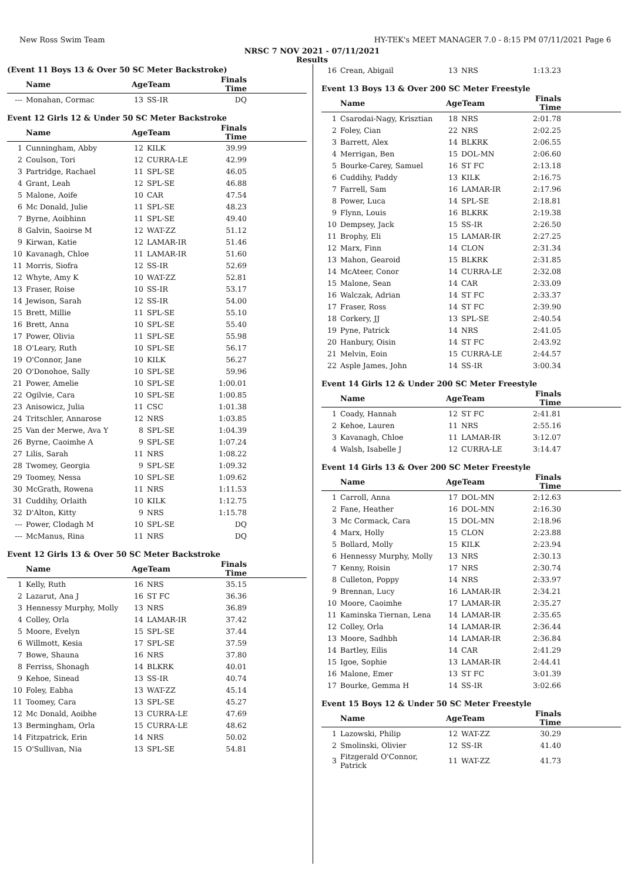New Ross Swim Team HY-TEK's MEET MANAGER 7.0 - 8:15 PM 07/11/2021 Page 6
NRSC 7 NOV 2021 - 07/11/2021
Results
(Event 11 Boys 13 & Over 50 SC Meter Backstroke)
| | Name | AgeTeam | | Finals Time | |
| --- | --- | --- | --- | --- | --- |
| --- | Monahan, Cormac | 13 | SS-IR | DQ | |
Event 12 Girls 12 & Under 50 SC Meter Backstroke
| | Name | AgeTeam | | Finals Time | |
| --- | --- | --- | --- | --- | --- |
| 1 | Cunningham, Abby | 12 | KILK | 39.99 | |
| 2 | Coulson, Tori | 12 | CURRA-LE | 42.99 | |
| 3 | Partridge, Rachael | 11 | SPL-SE | 46.05 | |
| 4 | Grant, Leah | 12 | SPL-SE | 46.88 | |
| 5 | Malone, Aoife | 10 | CAR | 47.54 | |
| 6 | Mc Donald, Julie | 11 | SPL-SE | 48.23 | |
| 7 | Byrne, Aoibhinn | 11 | SPL-SE | 49.40 | |
| 8 | Galvin, Saoirse M | 12 | WAT-ZZ | 51.12 | |
| 9 | Kirwan, Katie | 12 | LAMAR-IR | 51.46 | |
| 10 | Kavanagh, Chloe | 11 | LAMAR-IR | 51.60 | |
| 11 | Morris, Siofra | 12 | SS-IR | 52.69 | |
| 12 | Whyte, Amy K | 10 | WAT-ZZ | 52.81 | |
| 13 | Fraser, Roise | 10 | SS-IR | 53.17 | |
| 14 | Jewison, Sarah | 12 | SS-IR | 54.00 | |
| 15 | Brett, Millie | 11 | SPL-SE | 55.10 | |
| 16 | Brett, Anna | 10 | SPL-SE | 55.40 | |
| 17 | Power, Olivia | 11 | SPL-SE | 55.98 | |
| 18 | O'Leary, Ruth | 10 | SPL-SE | 56.17 | |
| 19 | O'Connor, Jane | 10 | KILK | 56.27 | |
| 20 | O'Donohoe, Sally | 10 | SPL-SE | 59.96 | |
| 21 | Power, Amelie | 10 | SPL-SE | 1:00.01 | |
| 22 | Ogilvie, Cara | 10 | SPL-SE | 1:00.85 | |
| 23 | Anisowicz, Julia | 11 | CSC | 1:01.38 | |
| 24 | Tritschler, Annarose | 12 | NRS | 1:03.85 | |
| 25 | Van der Merwe, Ava Y | 8 | SPL-SE | 1:04.39 | |
| 26 | Byrne, Caoimhe A | 9 | SPL-SE | 1:07.24 | |
| 27 | Lilis, Sarah | 11 | NRS | 1:08.22 | |
| 28 | Twomey, Georgia | 9 | SPL-SE | 1:09.32 | |
| 29 | Toomey, Nessa | 10 | SPL-SE | 1:09.62 | |
| 30 | McGrath, Rowena | 11 | NRS | 1:11.53 | |
| 31 | Cuddihy, Orlaith | 10 | KILK | 1:12.75 | |
| 32 | D'Alton, Kitty | 9 | NRS | 1:15.78 | |
| --- | Power, Clodagh M | 10 | SPL-SE | DQ | |
| --- | McManus, Rina | 11 | NRS | DQ | |
Event 12 Girls 13 & Over 50 SC Meter Backstroke
| | Name | AgeTeam | | Finals Time | |
| --- | --- | --- | --- | --- | --- |
| 1 | Kelly, Ruth | 16 | NRS | 35.15 | |
| 2 | Lazarut, Ana J | 16 | ST FC | 36.36 | |
| 3 | Hennessy Murphy, Molly | 13 | NRS | 36.89 | |
| 4 | Colley, Orla | 14 | LAMAR-IR | 37.42 | |
| 5 | Moore, Evelyn | 15 | SPL-SE | 37.44 | |
| 6 | Willmott, Kesia | 17 | SPL-SE | 37.59 | |
| 7 | Bowe, Shauna | 16 | NRS | 37.80 | |
| 8 | Ferriss, Shonagh | 14 | BLKRK | 40.01 | |
| 9 | Kehoe, Sinead | 13 | SS-IR | 40.74 | |
| 10 | Foley, Eabha | 13 | WAT-ZZ | 45.14 | |
| 11 | Toomey, Cara | 13 | SPL-SE | 45.27 | |
| 12 | Mc Donald, Aoibhe | 13 | CURRA-LE | 47.69 | |
| 13 | Bermingham, Orla | 15 | CURRA-LE | 48.62 | |
| 14 | Fitzpatrick, Erin | 14 | NRS | 50.02 | |
| 15 | O'Sullivan, Nia | 13 | SPL-SE | 54.81 | |
| 16 | Crean, Abigail | 13 | NRS | 1:13.23 | |
Event 13 Boys 13 & Over 200 SC Meter Freestyle
| | Name | AgeTeam | | Finals Time | |
| --- | --- | --- | --- | --- | --- |
| 1 | Csarodai-Nagy, Krisztian | 18 | NRS | 2:01.78 | |
| 2 | Foley, Cian | 22 | NRS | 2:02.25 | |
| 3 | Barrett, Alex | 14 | BLKRK | 2:06.55 | |
| 4 | Merrigan, Ben | 15 | DOL-MN | 2:06.60 | |
| 5 | Bourke-Carey, Samuel | 16 | ST FC | 2:13.18 | |
| 6 | Cuddihy, Paddy | 13 | KILK | 2:16.75 | |
| 7 | Farrell, Sam | 16 | LAMAR-IR | 2:17.96 | |
| 8 | Power, Luca | 14 | SPL-SE | 2:18.81 | |
| 9 | Flynn, Louis | 16 | BLKRK | 2:19.38 | |
| 10 | Dempsey, Jack | 15 | SS-IR | 2:26.50 | |
| 11 | Brophy, Eli | 15 | LAMAR-IR | 2:27.25 | |
| 12 | Marx, Finn | 14 | CLON | 2:31.34 | |
| 13 | Mahon, Gearoid | 15 | BLKRK | 2:31.85 | |
| 14 | McAteer, Conor | 14 | CURRA-LE | 2:32.08 | |
| 15 | Malone, Sean | 14 | CAR | 2:33.09 | |
| 16 | Walczak, Adrian | 14 | ST FC | 2:33.37 | |
| 17 | Fraser, Ross | 14 | ST FC | 2:39.90 | |
| 18 | Corkery, JJ | 13 | SPL-SE | 2:40.54 | |
| 19 | Pyne, Patrick | 14 | NRS | 2:41.05 | |
| 20 | Hanbury, Oisin | 14 | ST FC | 2:43.92 | |
| 21 | Melvin, Eoin | 15 | CURRA-LE | 2:44.57 | |
| 22 | Asple James, John | 14 | SS-IR | 3:00.34 | |
Event 14 Girls 12 & Under 200 SC Meter Freestyle
| | Name | AgeTeam | | Finals Time | |
| --- | --- | --- | --- | --- | --- |
| 1 | Coady, Hannah | 12 | ST FC | 2:41.81 | |
| 2 | Kehoe, Lauren | 11 | NRS | 2:55.16 | |
| 3 | Kavanagh, Chloe | 11 | LAMAR-IR | 3:12.07 | |
| 4 | Walsh, Isabelle J | 12 | CURRA-LE | 3:14.47 | |
Event 14 Girls 13 & Over 200 SC Meter Freestyle
| | Name | AgeTeam | | Finals Time | |
| --- | --- | --- | --- | --- | --- |
| 1 | Carroll, Anna | 17 | DOL-MN | 2:12.63 | |
| 2 | Fane, Heather | 16 | DOL-MN | 2:16.30 | |
| 3 | Mc Cormack, Cara | 15 | DOL-MN | 2:18.96 | |
| 4 | Marx, Holly | 15 | CLON | 2:23.88 | |
| 5 | Bollard, Molly | 15 | KILK | 2:23.94 | |
| 6 | Hennessy Murphy, Molly | 13 | NRS | 2:30.13 | |
| 7 | Kenny, Roisin | 17 | NRS | 2:30.74 | |
| 8 | Culleton, Poppy | 14 | NRS | 2:33.97 | |
| 9 | Brennan, Lucy | 16 | LAMAR-IR | 2:34.21 | |
| 10 | Moore, Caoimhe | 17 | LAMAR-IR | 2:35.27 | |
| 11 | Kaminska Tiernan, Lena | 14 | LAMAR-IR | 2:35.65 | |
| 12 | Colley, Orla | 14 | LAMAR-IR | 2:36.44 | |
| 13 | Moore, Sadhbh | 14 | LAMAR-IR | 2:36.84 | |
| 14 | Bartley, Eilis | 14 | CAR | 2:41.29 | |
| 15 | Igoe, Sophie | 13 | LAMAR-IR | 2:44.41 | |
| 16 | Malone, Emer | 13 | ST FC | 3:01.39 | |
| 17 | Bourke, Gemma H | 14 | SS-IR | 3:02.66 | |
Event 15 Boys 12 & Under 50 SC Meter Freestyle
| | Name | AgeTeam | | Finals Time | |
| --- | --- | --- | --- | --- | --- |
| 1 | Lazowski, Philip | 12 | WAT-ZZ | 30.29 | |
| 2 | Smolinski, Olivier | 12 | SS-IR | 41.40 | |
| 3 | Fitzgerald O'Connor, Patrick | 11 | WAT-ZZ | 41.73 | |